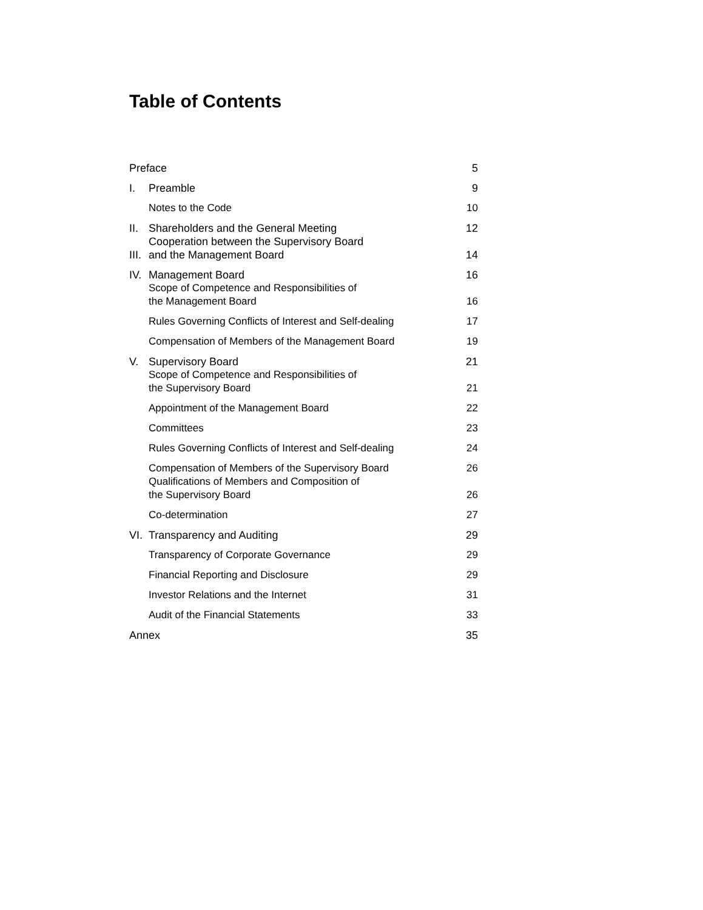Table of Contents
| Preface | | 5 |
| I. | Preamble | 9 |
| | Notes to the Code | 10 |
| II. | Shareholders and the General Meeting | 12 |
| III. | Cooperation between the Supervisory Board and the Management Board | 14 |
| IV. | Management Board | 16 |
| | Scope of Competence and Responsibilities of the Management Board | 16 |
| | Rules Governing Conflicts of Interest and Self-dealing | 17 |
| | Compensation of Members of the Management Board | 19 |
| V. | Supervisory Board | 21 |
| | Scope of Competence and Responsibilities of the Supervisory Board | 21 |
| | Appointment of the Management Board | 22 |
| | Committees | 23 |
| | Rules Governing Conflicts of Interest and Self-dealing | 24 |
| | Compensation of Members of the Supervisory Board | 26 |
| | Qualifications of Members and Composition of the Supervisory Board | 26 |
| | Co-determination | 27 |
| VI. | Transparency and Auditing | 29 |
| | Transparency of Corporate Governance | 29 |
| | Financial Reporting and Disclosure | 29 |
| | Investor Relations and the Internet | 31 |
| | Audit of the Financial Statements | 33 |
| Annex | | 35 |